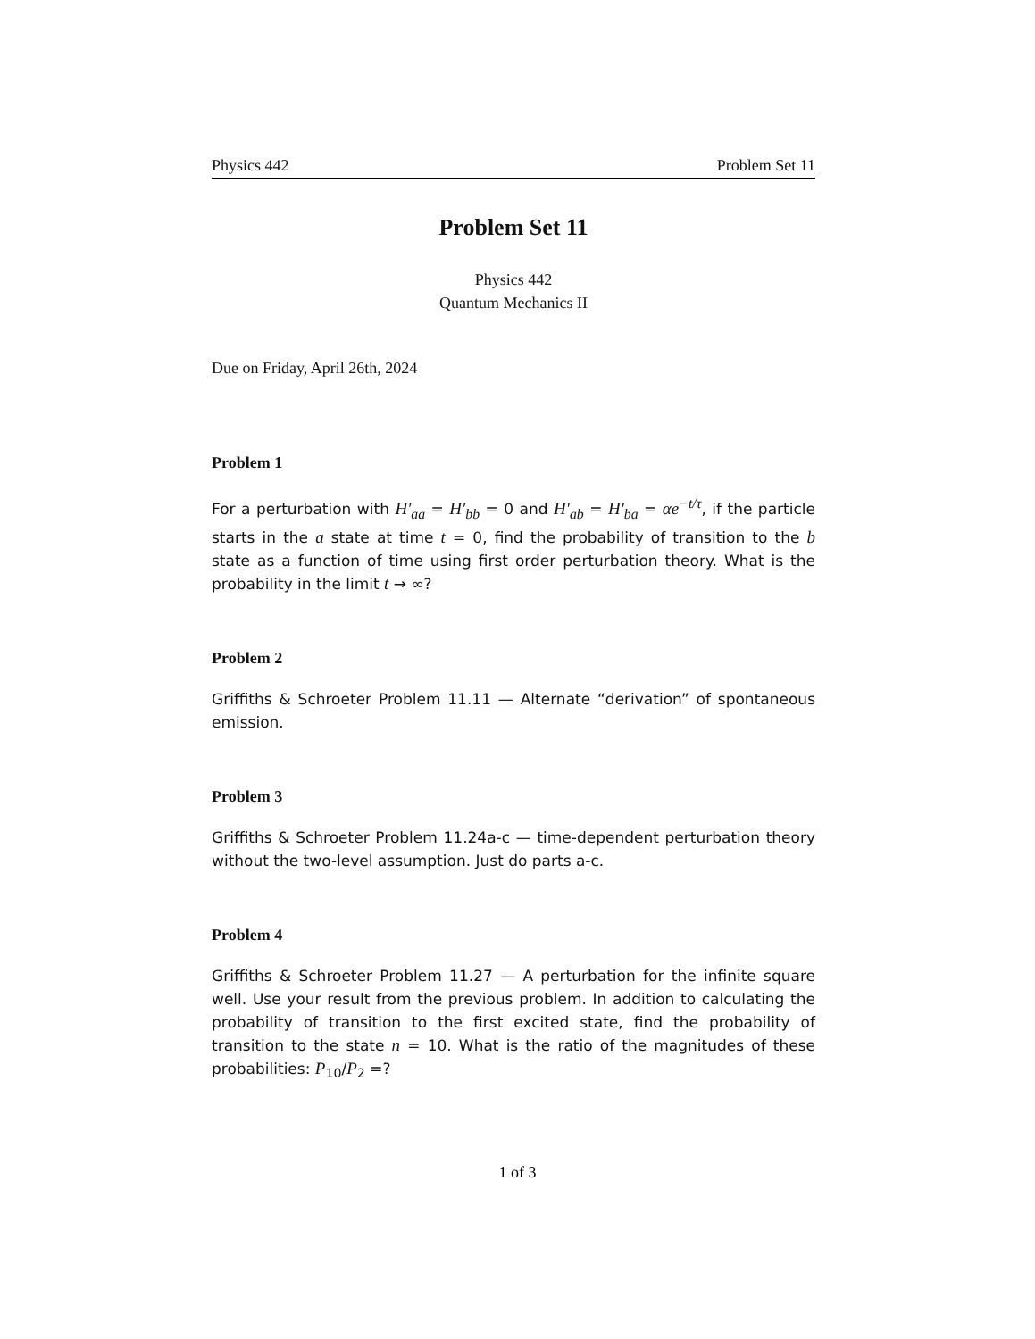Physics 442 Problem Set 11
Problem Set 11
Physics 442
Quantum Mechanics II
Due on Friday, April 26th, 2024
Problem 1
For a perturbation with H′<sub>aa</sub> = H′<sub>bb</sub> = 0 and H′<sub>ab</sub> = H′<sub>ba</sub> = αe<sup>−t/τ</sup>, if the particle starts in the a state at time t = 0, find the probability of transition to the b state as a function of time using first order perturbation theory. What is the probability in the limit t → ∞?
Problem 2
Griffiths & Schroeter Problem 11.11 — Alternate “derivation” of spontaneous emission.
Problem 3
Griffiths & Schroeter Problem 11.24a-c — time-dependent perturbation theory without the two-level assumption. Just do parts a-c.
Problem 4
Griffiths & Schroeter Problem 11.27 — A perturbation for the infinite square well. Use your result from the previous problem. In addition to calculating the probability of transition to the first excited state, find the probability of transition to the state n = 10. What is the ratio of the magnitudes of these probabilities: P<sub>10</sub>/P<sub>2</sub> =?
1 of 3